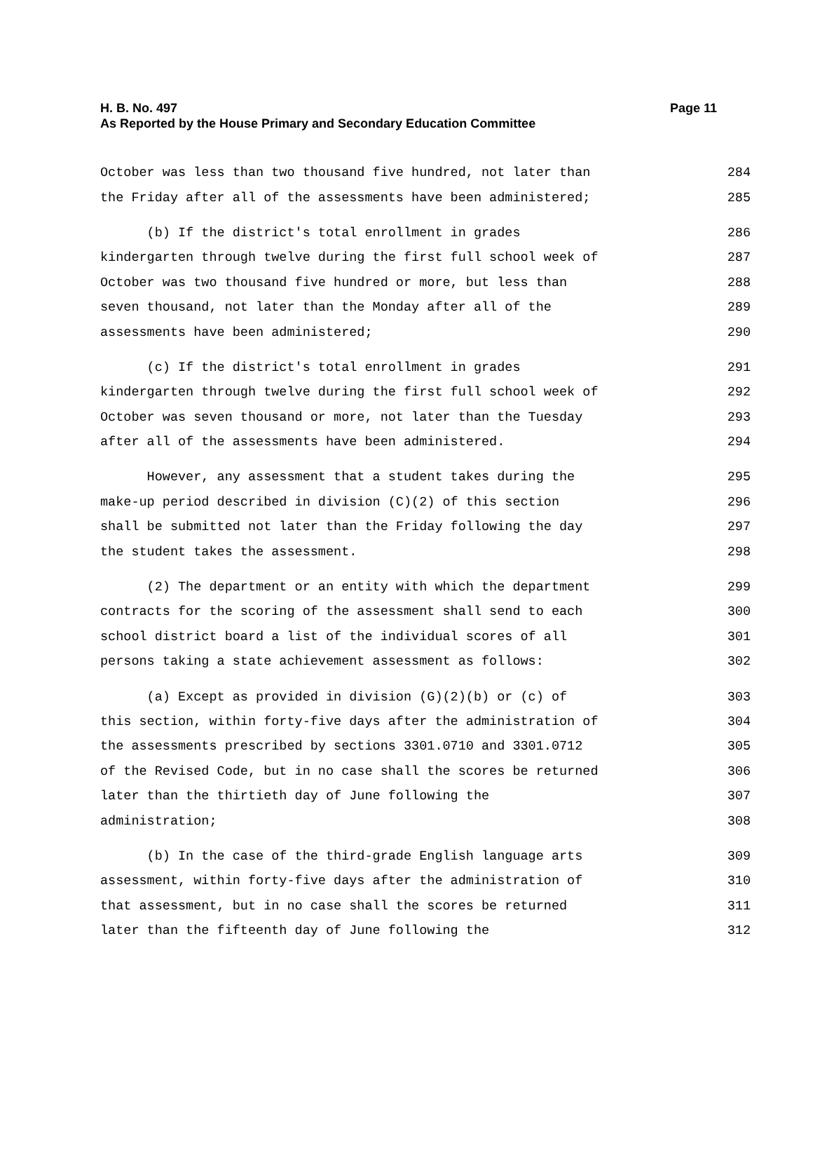Page 11 H. B. No. 497
As Reported by the House Primary and Secondary Education Committee
October was less than two thousand five hundred, not later than 284
the Friday after all of the assessments have been administered; 285
(b) If the district's total enrollment in grades 286
kindergarten through twelve during the first full school week of 287
October was two thousand five hundred or more, but less than 288
seven thousand, not later than the Monday after all of the 289
assessments have been administered; 290
(c) If the district's total enrollment in grades 291
kindergarten through twelve during the first full school week of 292
October was seven thousand or more, not later than the Tuesday 293
after all of the assessments have been administered. 294
However, any assessment that a student takes during the 295
make-up period described in division (C)(2) of this section 296
shall be submitted not later than the Friday following the day 297
the student takes the assessment. 298
(2) The department or an entity with which the department 299
contracts for the scoring of the assessment shall send to each 300
school district board a list of the individual scores of all 301
persons taking a state achievement assessment as follows: 302
(a) Except as provided in division (G)(2)(b) or (c) of 303
this section, within forty-five days after the administration of 304
the assessments prescribed by sections 3301.0710 and 3301.0712 305
of the Revised Code, but in no case shall the scores be returned 306
later than the thirtieth day of June following the 307
administration; 308
(b) In the case of the third-grade English language arts 309
assessment, within forty-five days after the administration of 310
that assessment, but in no case shall the scores be returned 311
later than the fifteenth day of June following the 312